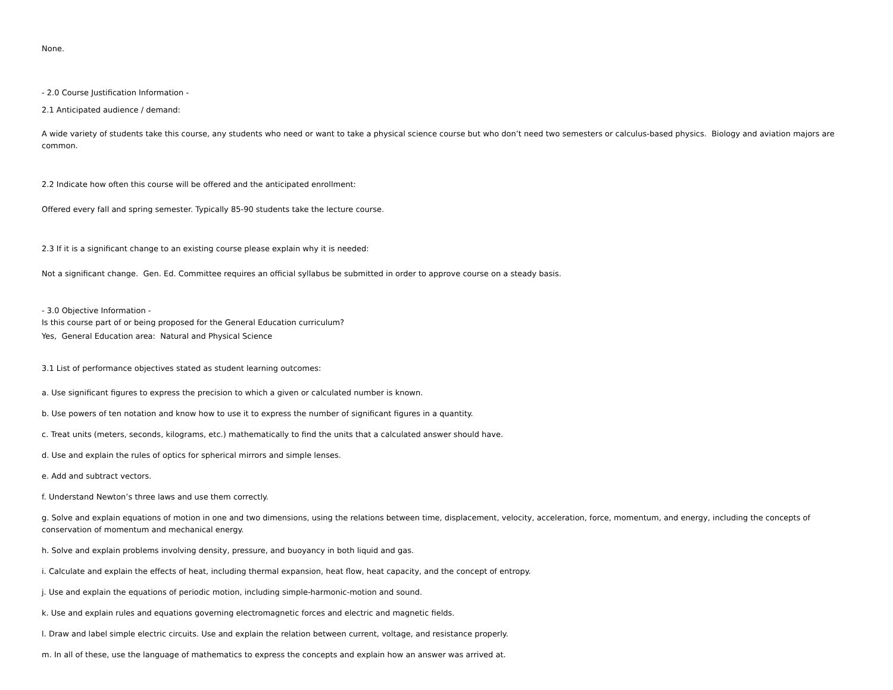None.
- 2.0 Course Justification Information -
2.1 Anticipated audience / demand:
A wide variety of students take this course, any students who need or want to take a physical science course but who don’t need two semesters or calculus-based physics. Biology and aviation majors are common.
2.2 Indicate how often this course will be offered and the anticipated enrollment:
Offered every fall and spring semester. Typically 85-90 students take the lecture course.
2.3 If it is a significant change to an existing course please explain why it is needed:
Not a significant change. Gen. Ed. Committee requires an official syllabus be submitted in order to approve course on a steady basis.
- 3.0 Objective Information -
Is this course part of or being proposed for the General Education curriculum?
Yes, General Education area: Natural and Physical Science
3.1 List of performance objectives stated as student learning outcomes:
a. Use significant figures to express the precision to which a given or calculated number is known.
b. Use powers of ten notation and know how to use it to express the number of significant figures in a quantity.
c. Treat units (meters, seconds, kilograms, etc.) mathematically to find the units that a calculated answer should have.
d. Use and explain the rules of optics for spherical mirrors and simple lenses.
e. Add and subtract vectors.
f. Understand Newton’s three laws and use them correctly.
g. Solve and explain equations of motion in one and two dimensions, using the relations between time, displacement, velocity, acceleration, force, momentum, and energy, including the concepts of conservation of momentum and mechanical energy.
h. Solve and explain problems involving density, pressure, and buoyancy in both liquid and gas.
i. Calculate and explain the effects of heat, including thermal expansion, heat flow, heat capacity, and the concept of entropy.
j. Use and explain the equations of periodic motion, including simple-harmonic-motion and sound.
k. Use and explain rules and equations governing electromagnetic forces and electric and magnetic fields.
l. Draw and label simple electric circuits. Use and explain the relation between current, voltage, and resistance properly.
m. In all of these, use the language of mathematics to express the concepts and explain how an answer was arrived at.